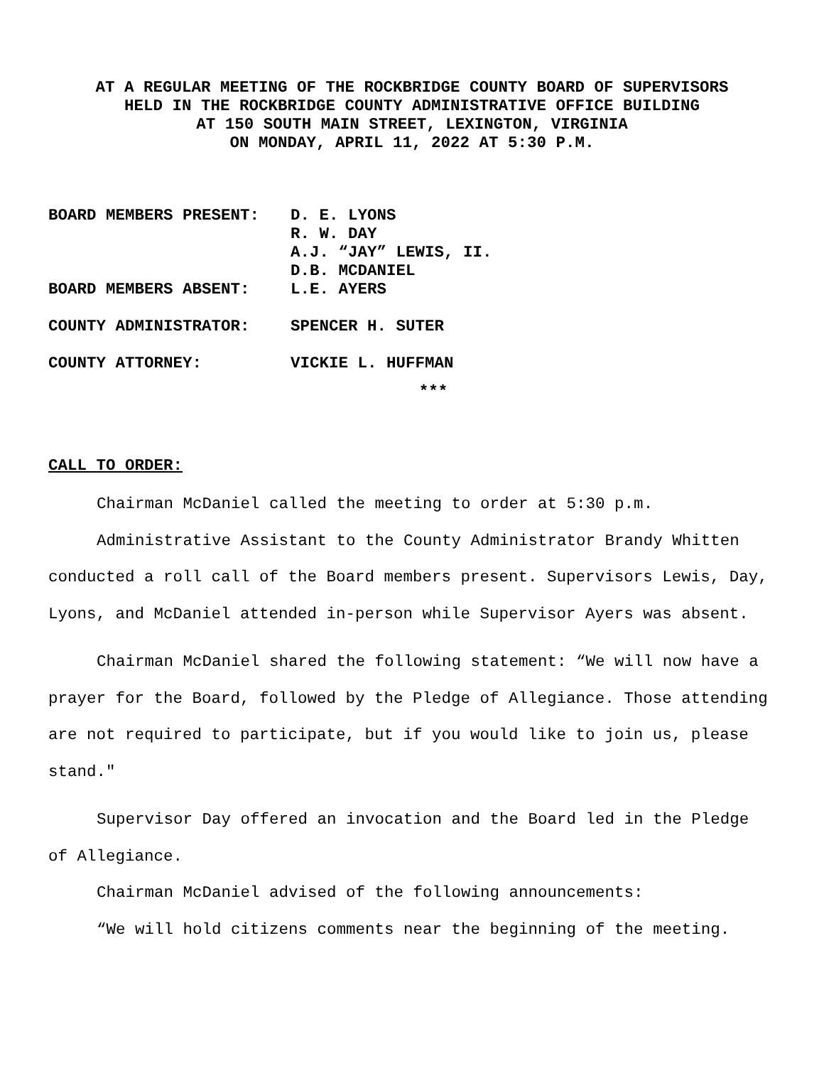AT A REGULAR MEETING OF THE ROCKBRIDGE COUNTY BOARD OF SUPERVISORS
HELD IN THE ROCKBRIDGE COUNTY ADMINISTRATIVE OFFICE BUILDING
AT 150 SOUTH MAIN STREET, LEXINGTON, VIRGINIA
ON MONDAY, APRIL 11, 2022 AT 5:30 P.M.
| BOARD MEMBERS PRESENT: | D. E. LYONS |
| | R. W. DAY |
| | A.J. “JAY” LEWIS, II. |
| | D.B. MCDANIEL |
| BOARD MEMBERS ABSENT: | L.E. AYERS |
| COUNTY ADMINISTRATOR: | SPENCER H. SUTER |
| COUNTY ATTORNEY: | VICKIE L. HUFFMAN |
***
CALL TO ORDER:
Chairman McDaniel called the meeting to order at 5:30 p.m.
Administrative Assistant to the County Administrator Brandy Whitten conducted a roll call of the Board members present. Supervisors Lewis, Day, Lyons, and McDaniel attended in-person while Supervisor Ayers was absent.
Chairman McDaniel shared the following statement: “We will now have a prayer for the Board, followed by the Pledge of Allegiance. Those attending are not required to participate, but if you would like to join us, please stand."
Supervisor Day offered an invocation and the Board led in the Pledge of Allegiance.
Chairman McDaniel advised of the following announcements:
“We will hold citizens comments near the beginning of the meeting.